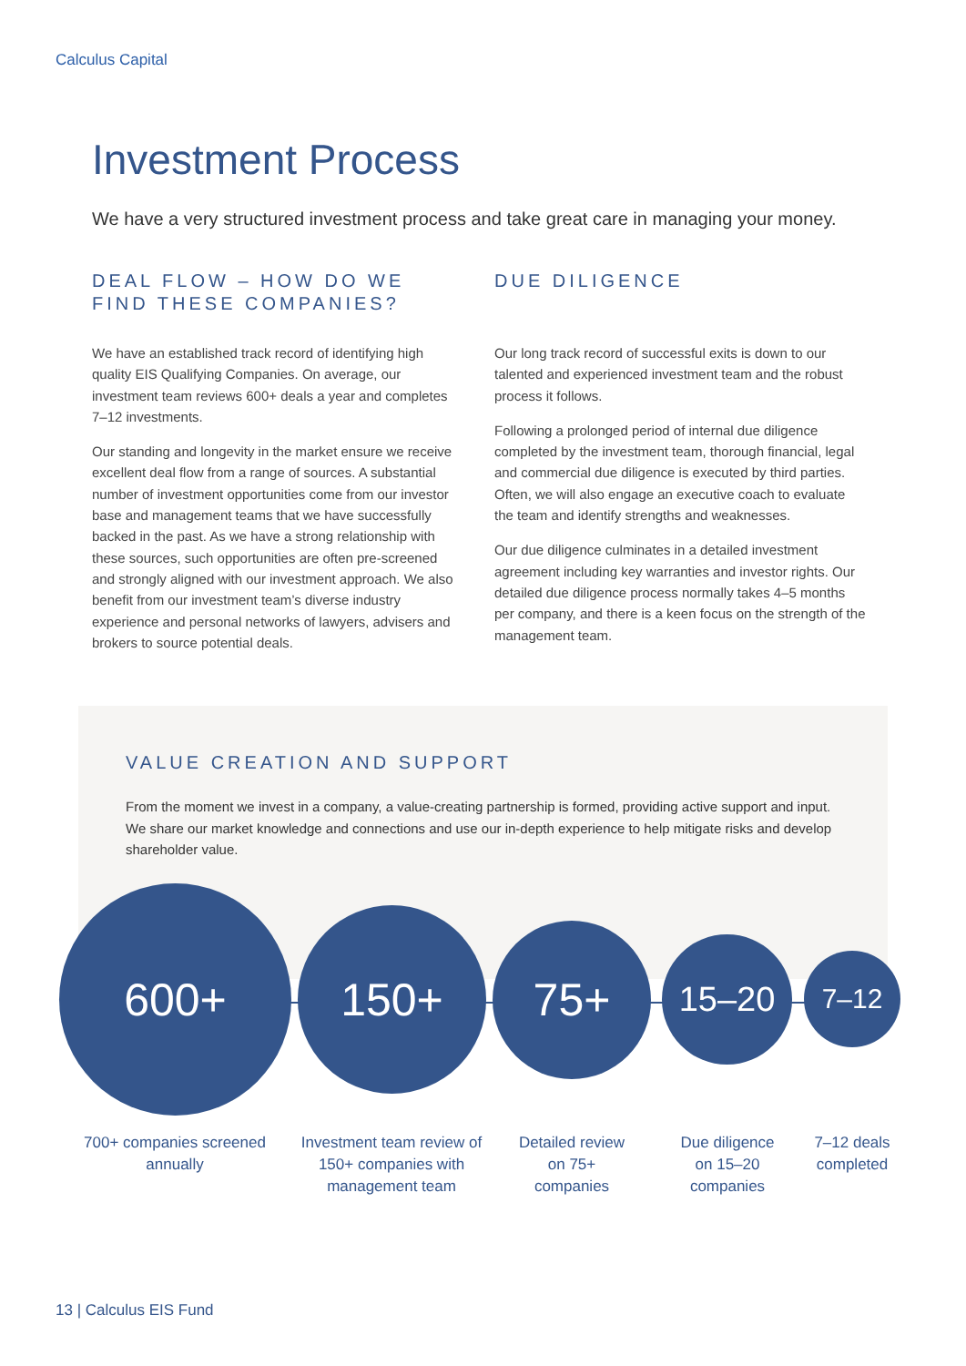Calculus Capital
Investment Process
We have a very structured investment process and take great care in managing your money.
DEAL FLOW – HOW DO WE FIND THESE COMPANIES?
We have an established track record of identifying high quality EIS Qualifying Companies. On average, our investment team reviews 600+ deals a year and completes 7–12 investments.
Our standing and longevity in the market ensure we receive excellent deal flow from a range of sources. A substantial number of investment opportunities come from our investor base and management teams that we have successfully backed in the past. As we have a strong relationship with these sources, such opportunities are often pre-screened and strongly aligned with our investment approach. We also benefit from our investment team’s diverse industry experience and personal networks of lawyers, advisers and brokers to source potential deals.
DUE DILIGENCE
Our long track record of successful exits is down to our talented and experienced investment team and the robust process it follows.
Following a prolonged period of internal due diligence completed by the investment team, thorough financial, legal and commercial due diligence is executed by third parties. Often, we will also engage an executive coach to evaluate the team and identify strengths and weaknesses.
Our due diligence culminates in a detailed investment agreement including key warranties and investor rights. Our detailed due diligence process normally takes 4–5 months per company, and there is a keen focus on the strength of the management team.
VALUE CREATION AND SUPPORT
From the moment we invest in a company, a value-creating partnership is formed, providing active support and input. We share our market knowledge and connections and use our in-depth experience to help mitigate risks and develop shareholder value.
600+ 150+ 75+ 15–20 7–12
700+ companies screened annually
Investment team review of 150+ companies with management team
Detailed review on 75+ companies
Due diligence on 15–20 companies
7–12 deals completed
13 | Calculus EIS Fund